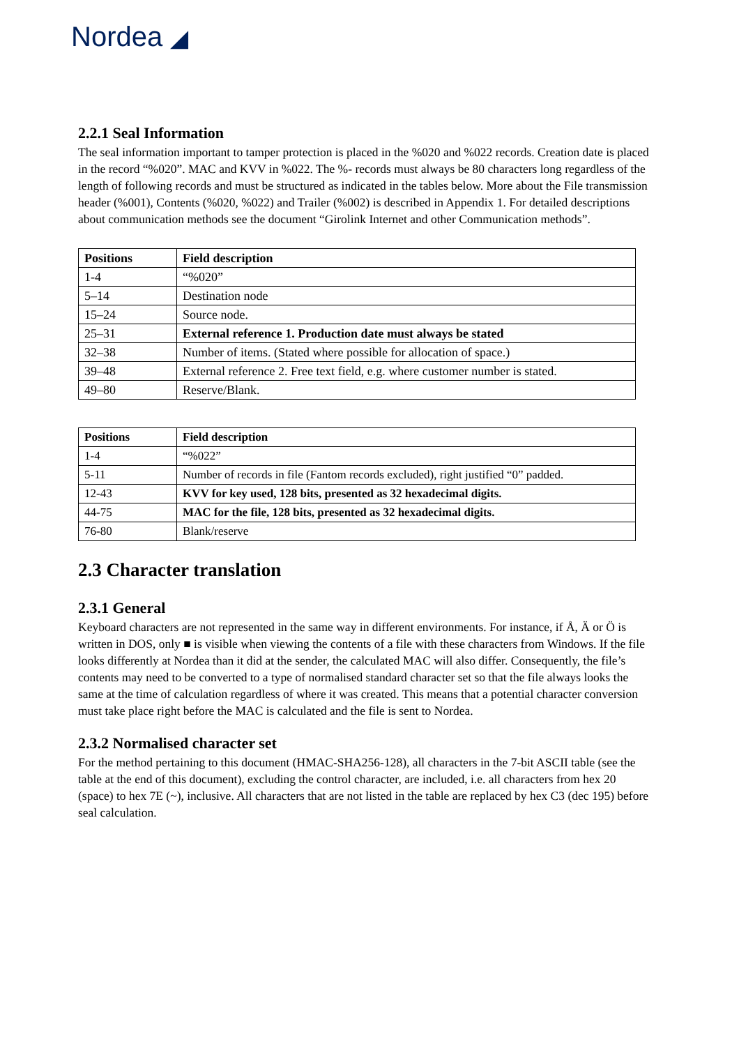Nordea ◢
2.2.1 Seal Information
The seal information important to tamper protection is placed in the %020 and %022 records. Creation date is placed in the record “%020”. MAC and KVV in %022. The %- records must always be 80 characters long regardless of the length of following records and must be structured as indicated in the tables below. More about the File transmission header (%001), Contents (%020, %022) and Trailer (%002) is described in Appendix 1. For detailed descriptions about communication methods see the document “Girolink Internet and other Communication methods”.
| Positions | Field description |
| --- | --- |
| 1-4 | “%020” |
| 5–14 | Destination node |
| 15–24 | Source node. |
| 25–31 | External reference 1. Production date must always be stated |
| 32–38 | Number of items. (Stated where possible for allocation of space.) |
| 39–48 | External reference 2. Free text field, e.g. where customer number is stated. |
| 49–80 | Reserve/Blank. |
| Positions | Field description |
| --- | --- |
| 1-4 | “%022” |
| 5-11 | Number of records in file (Fantom records excluded), right justified “0” padded. |
| 12-43 | KVV for key used, 128 bits, presented as 32 hexadecimal digits. |
| 44-75 | MAC for the file, 128 bits, presented as 32 hexadecimal digits. |
| 76-80 | Blank/reserve |
2.3 Character translation
2.3.1 General
Keyboard characters are not represented in the same way in different environments. For instance, if Å, Ä or Ö is written in DOS, only ■ is visible when viewing the contents of a file with these characters from Windows. If the file looks differently at Nordea than it did at the sender, the calculated MAC will also differ. Consequently, the file’s contents may need to be converted to a type of normalised standard character set so that the file always looks the same at the time of calculation regardless of where it was created. This means that a potential character conversion must take place right before the MAC is calculated and the file is sent to Nordea.
2.3.2 Normalised character set
For the method pertaining to this document (HMAC-SHA256-128), all characters in the 7-bit ASCII table (see the table at the end of this document), excluding the control character, are included, i.e. all characters from hex 20 (space) to hex 7E (~), inclusive. All characters that are not listed in the table are replaced by hex C3 (dec 195) before seal calculation.